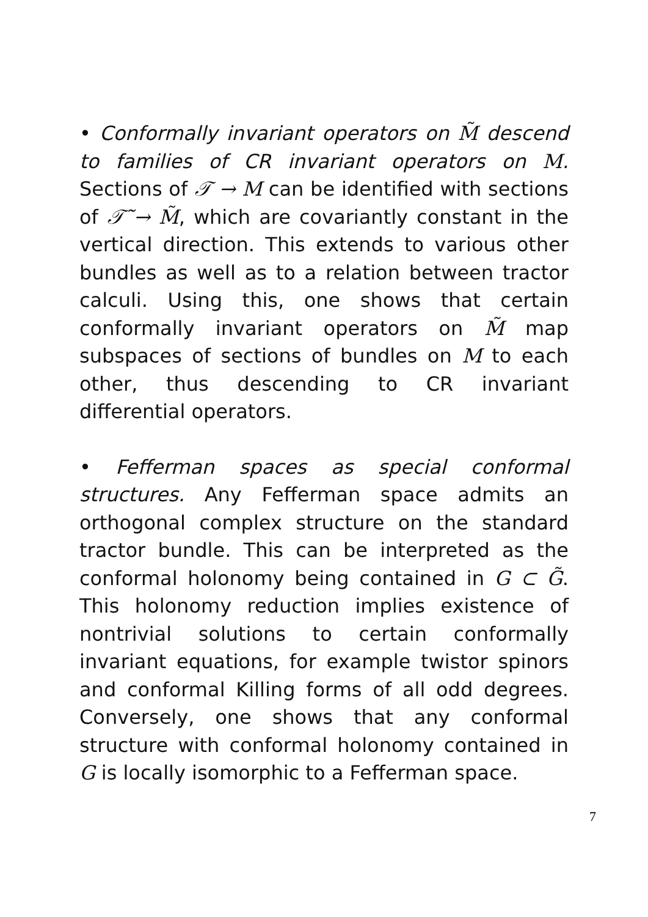• Conformally invariant operators on M̃ descend to families of CR invariant operators on M. Sections of 𝒯 → M can be identified with sections of 𝒯̃ → M̃, which are covariantly constant in the vertical direction. This extends to various other bundles as well as to a relation between tractor calculi. Using this, one shows that certain conformally invariant operators on M̃ map subspaces of sections of bundles on M to each other, thus descending to CR invariant differential operators.
• Fefferman spaces as special conformal structures. Any Fefferman space admits an orthogonal complex structure on the standard tractor bundle. This can be interpreted as the conformal holonomy being contained in G ⊂ G̃. This holonomy reduction implies existence of nontrivial solutions to certain conformally invariant equations, for example twistor spinors and conformal Killing forms of all odd degrees. Conversely, one shows that any conformal structure with conformal holonomy contained in G is locally isomorphic to a Fefferman space.
7